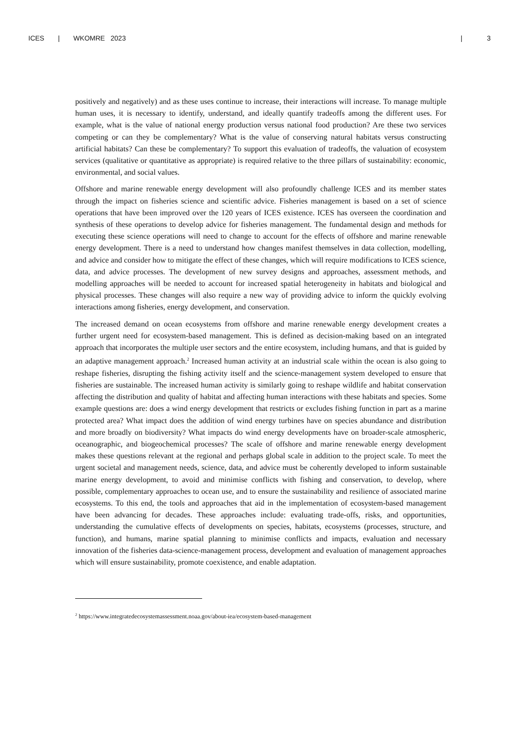ICES | WKOMRE 2023 | 3
positively and negatively) and as these uses continue to increase, their interactions will increase. To manage multiple human uses, it is necessary to identify, understand, and ideally quantify tradeoffs among the different uses. For example, what is the value of national energy production versus national food production? Are these two services competing or can they be complementary? What is the value of conserving natural habitats versus constructing artificial habitats? Can these be complementary? To support this evaluation of tradeoffs, the valuation of ecosystem services (qualitative or quantitative as appropriate) is required relative to the three pillars of sustainability: economic, environmental, and social values.
Offshore and marine renewable energy development will also profoundly challenge ICES and its member states through the impact on fisheries science and scientific advice. Fisheries management is based on a set of science operations that have been improved over the 120 years of ICES existence. ICES has overseen the coordination and synthesis of these operations to develop advice for fisheries management. The fundamental design and methods for executing these science operations will need to change to account for the effects of offshore and marine renewable energy development. There is a need to understand how changes manifest themselves in data collection, modelling, and advice and consider how to mitigate the effect of these changes, which will require modifications to ICES science, data, and advice processes. The development of new survey designs and approaches, assessment methods, and modelling approaches will be needed to account for increased spatial heterogeneity in habitats and biological and physical processes. These changes will also require a new way of providing advice to inform the quickly evolving interactions among fisheries, energy development, and conservation.
The increased demand on ocean ecosystems from offshore and marine renewable energy development creates a further urgent need for ecosystem-based management. This is defined as decision-making based on an integrated approach that incorporates the multiple user sectors and the entire ecosystem, including humans, and that is guided by an adaptive management approach.<sup>2</sup> Increased human activity at an industrial scale within the ocean is also going to reshape fisheries, disrupting the fishing activity itself and the science-management system developed to ensure that fisheries are sustainable. The increased human activity is similarly going to reshape wildlife and habitat conservation affecting the distribution and quality of habitat and affecting human interactions with these habitats and species. Some example questions are: does a wind energy development that restricts or excludes fishing function in part as a marine protected area? What impact does the addition of wind energy turbines have on species abundance and distribution and more broadly on biodiversity? What impacts do wind energy developments have on broader-scale atmospheric, oceanographic, and biogeochemical processes? The scale of offshore and marine renewable energy development makes these questions relevant at the regional and perhaps global scale in addition to the project scale. To meet the urgent societal and management needs, science, data, and advice must be coherently developed to inform sustainable marine energy development, to avoid and minimise conflicts with fishing and conservation, to develop, where possible, complementary approaches to ocean use, and to ensure the sustainability and resilience of associated marine ecosystems. To this end, the tools and approaches that aid in the implementation of ecosystem-based management have been advancing for decades. These approaches include: evaluating trade-offs, risks, and opportunities, understanding the cumulative effects of developments on species, habitats, ecosystems (processes, structure, and function), and humans, marine spatial planning to minimise conflicts and impacts, evaluation and necessary innovation of the fisheries data-science-management process, development and evaluation of management approaches which will ensure sustainability, promote coexistence, and enable adaptation.
<sup>2</sup> https://www.integratedecosystemassessment.noaa.gov/about-iea/ecosystem-based-management